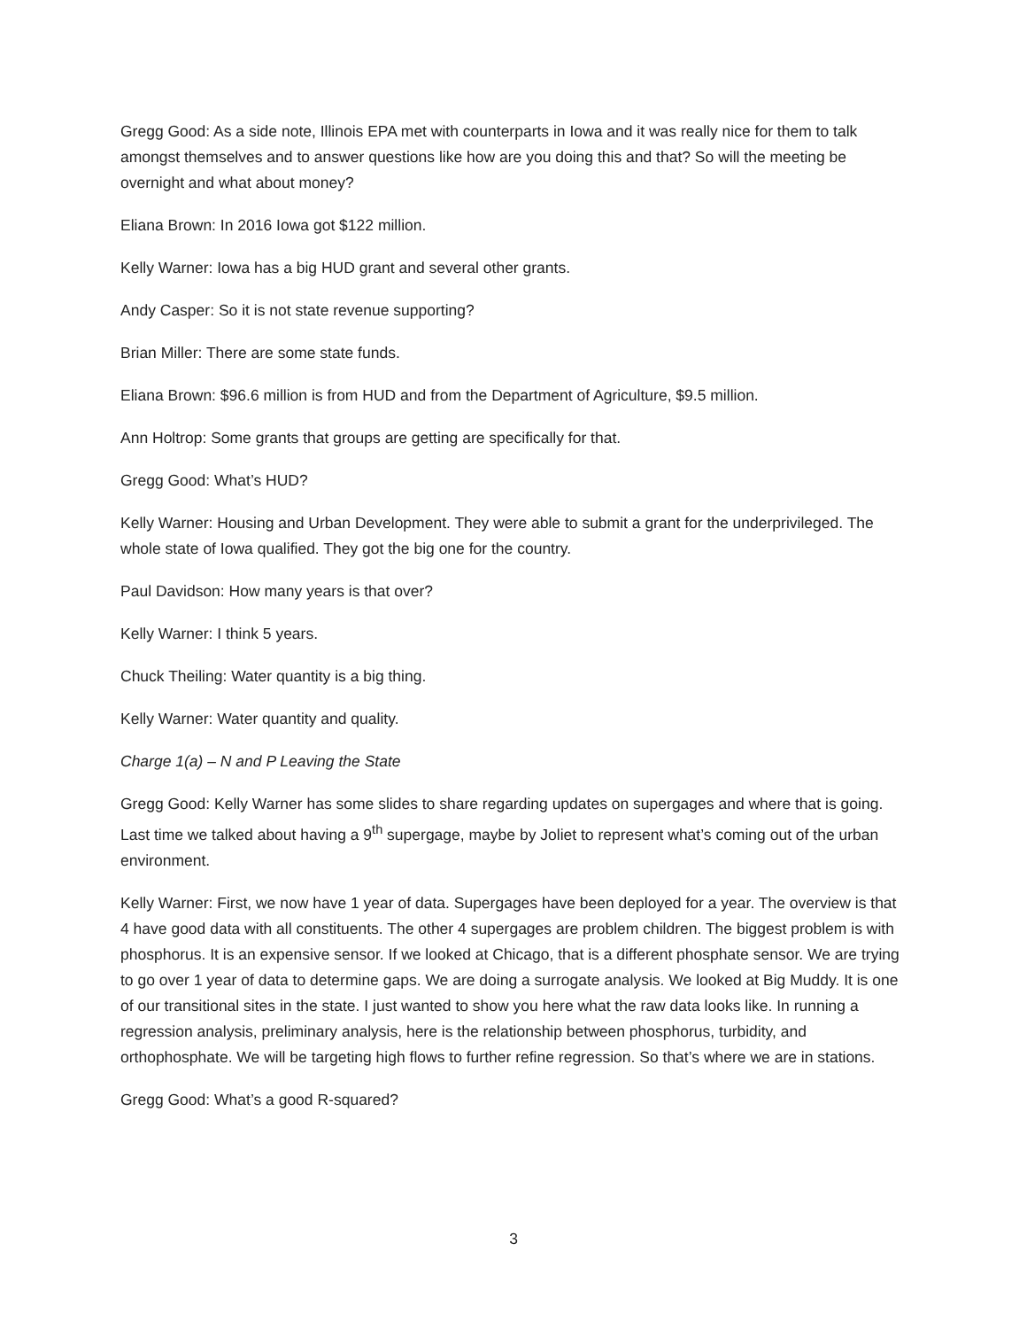Gregg Good: As a side note, Illinois EPA met with counterparts in Iowa and it was really nice for them to talk amongst themselves and to answer questions like how are you doing this and that? So will the meeting be overnight and what about money?
Eliana Brown: In 2016 Iowa got $122 million.
Kelly Warner: Iowa has a big HUD grant and several other grants.
Andy Casper: So it is not state revenue supporting?
Brian Miller: There are some state funds.
Eliana Brown: $96.6 million is from HUD and from the Department of Agriculture, $9.5 million.
Ann Holtrop: Some grants that groups are getting are specifically for that.
Gregg Good: What’s HUD?
Kelly Warner: Housing and Urban Development. They were able to submit a grant for the underprivileged. The whole state of Iowa qualified. They got the big one for the country.
Paul Davidson: How many years is that over?
Kelly Warner: I think 5 years.
Chuck Theiling: Water quantity is a big thing.
Kelly Warner: Water quantity and quality.
Charge 1(a) – N and P Leaving the State
Gregg Good: Kelly Warner has some slides to share regarding updates on supergages and where that is going. Last time we talked about having a 9<sup>th</sup> supergage, maybe by Joliet to represent what’s coming out of the urban environment.
Kelly Warner: First, we now have 1 year of data. Supergages have been deployed for a year. The overview is that 4 have good data with all constituents. The other 4 supergages are problem children. The biggest problem is with phosphorus. It is an expensive sensor. If we looked at Chicago, that is a different phosphate sensor. We are trying to go over 1 year of data to determine gaps. We are doing a surrogate analysis. We looked at Big Muddy. It is one of our transitional sites in the state. I just wanted to show you here what the raw data looks like. In running a regression analysis, preliminary analysis, here is the relationship between phosphorus, turbidity, and orthophosphate. We will be targeting high flows to further refine regression. So that’s where we are in stations.
Gregg Good: What’s a good R-squared?
3